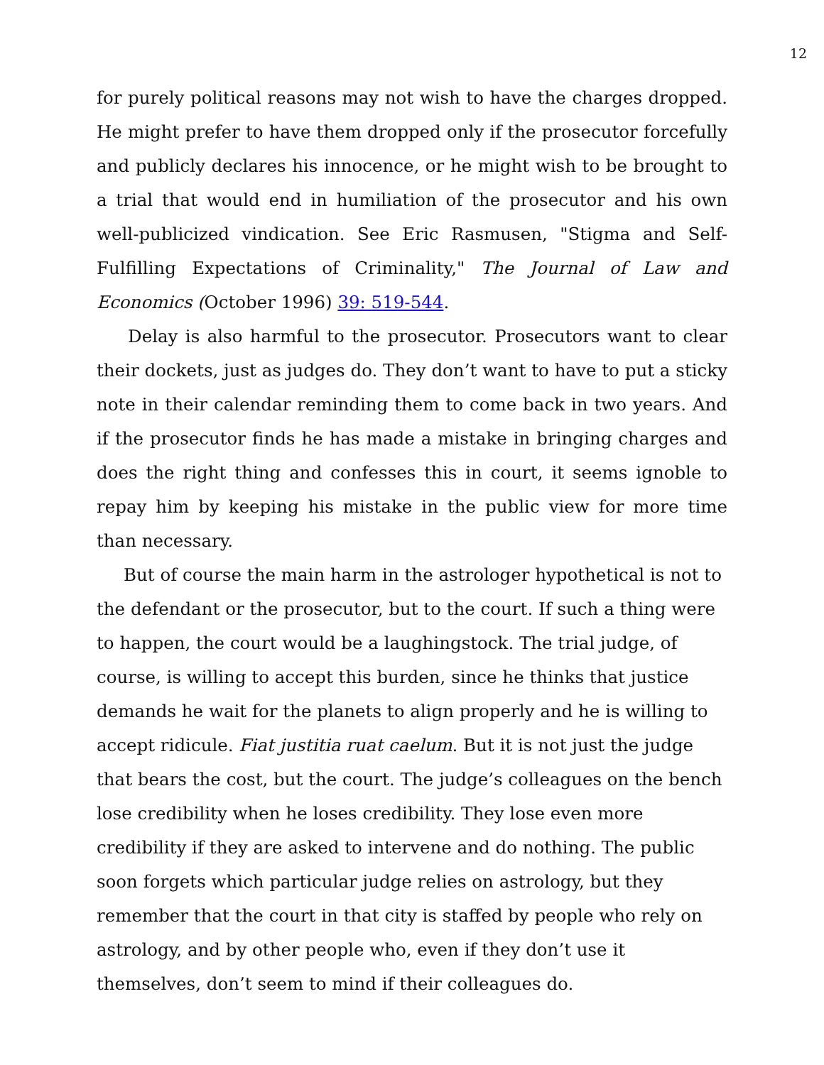12
for purely political reasons may not wish to have the charges dropped. He might prefer to have them dropped only if the prosecutor forcefully and publicly declares his innocence, or he might wish to be brought to a trial that would end in humiliation of the prosecutor and his own well-publicized vindication. See Eric Rasmusen, "Stigma and Self-Fulfilling Expectations of Criminality," The Journal of Law and Economics (October 1996) 39: 519-544.
Delay is also harmful to the prosecutor. Prosecutors want to clear their dockets, just as judges do. They don’t want to have to put a sticky note in their calendar reminding them to come back in two years. And if the prosecutor finds he has made a mistake in bringing charges and does the right thing and confesses this in court, it seems ignoble to repay him by keeping his mistake in the public view for more time than necessary.
But of course the main harm in the astrologer hypothetical is not to the defendant or the prosecutor, but to the court. If such a thing were to happen, the court would be a laughingstock. The trial judge, of course, is willing to accept this burden, since he thinks that justice demands he wait for the planets to align properly and he is willing to accept ridicule. Fiat justitia ruat caelum. But it is not just the judge that bears the cost, but the court. The judge’s colleagues on the bench lose credibility when he loses credibility. They lose even more credibility if they are asked to intervene and do nothing. The public soon forgets which particular judge relies on astrology, but they remember that the court in that city is staffed by people who rely on astrology, and by other people who, even if they don’t use it themselves, don’t seem to mind if their colleagues do.